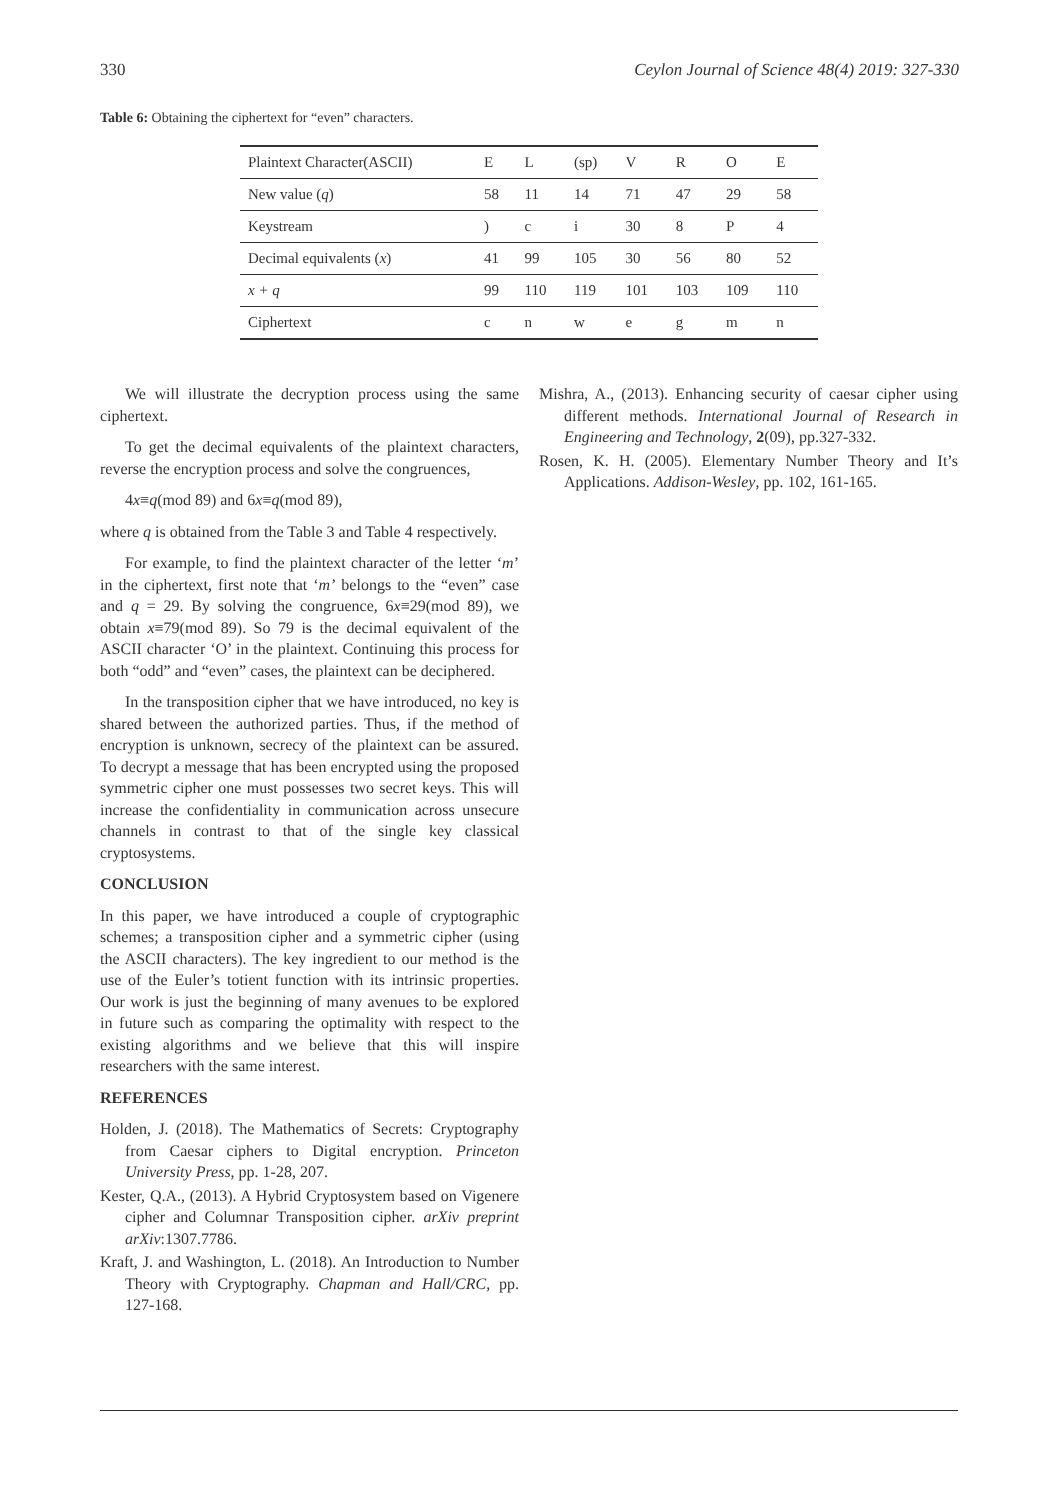330 Ceylon Journal of Science 48(4) 2019: 327-330
Table 6: Obtaining the ciphertext for “even” characters.
| Plaintext Character(ASCII) | E | L | (sp) | V | R | O | E |
| New value ( q ) | 58 | 11 | 14 | 71 | 47 | 29 | 58 |
| Keystream | ) | c | i | 30 | 8 | P | 4 |
| Decimal equivalents ( x ) | 41 | 99 | 105 | 30 | 56 | 80 | 52 |
| x + q | 99 | 110 | 119 | 101 | 103 | 109 | 110 |
| Ciphertext | c | n | w | e | g | m | n |
We will illustrate the decryption process using the same ciphertext.
To get the decimal equivalents of the plaintext characters, reverse the encryption process and solve the congruences,
4x≡q(mod 89) and 6x≡q(mod 89),
where q is obtained from the Table 3 and Table 4 respectively.
For example, to find the plaintext character of the letter ‘m’ in the ciphertext, first note that ‘m’ belongs to the “even” case and q = 29. By solving the congruence, 6x≡29(mod 89), we obtain x≡79(mod 89). So 79 is the decimal equivalent of the ASCII character ‘O’ in the plaintext. Continuing this process for both “odd” and “even” cases, the plaintext can be deciphered.
In the transposition cipher that we have introduced, no key is shared between the authorized parties. Thus, if the method of encryption is unknown, secrecy of the plaintext can be assured. To decrypt a message that has been encrypted using the proposed symmetric cipher one must possesses two secret keys. This will increase the confidentiality in communication across unsecure channels in contrast to that of the single key classical cryptosystems.
CONCLUSION
In this paper, we have introduced a couple of cryptographic schemes; a transposition cipher and a symmetric cipher (using the ASCII characters). The key ingredient to our method is the use of the Euler’s totient function with its intrinsic properties. Our work is just the beginning of many avenues to be explored in future such as comparing the optimality with respect to the existing algorithms and we believe that this will inspire researchers with the same interest.
REFERENCES
Holden, J. (2018). The Mathematics of Secrets: Cryptography from Caesar ciphers to Digital encryption. Princeton University Press, pp. 1-28, 207.
Kester, Q.A., (2013). A Hybrid Cryptosystem based on Vigenere cipher and Columnar Transposition cipher. arXiv preprint arXiv:1307.7786.
Kraft, J. and Washington, L. (2018). An Introduction to Number Theory with Cryptography. Chapman and Hall/CRC, pp. 127-168.
Mishra, A., (2013). Enhancing security of caesar cipher using different methods. International Journal of Research in Engineering and Technology, 2(09), pp.327-332.
Rosen, K. H. (2005). Elementary Number Theory and It’s Applications. Addison-Wesley, pp. 102, 161-165.